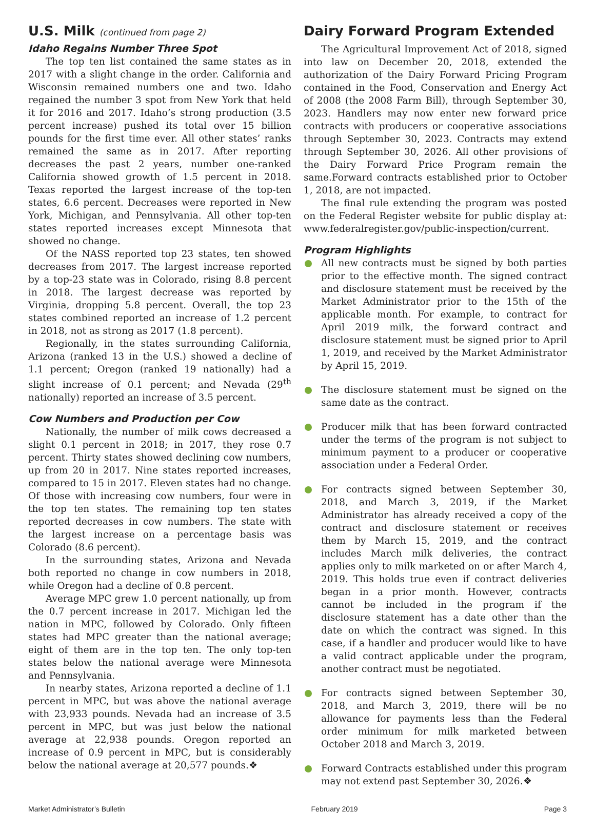U.S. Milk (continued from page 2)
Idaho Regains Number Three Spot
The top ten list contained the same states as in 2017 with a slight change in the order. California and Wisconsin remained numbers one and two. Idaho regained the number 3 spot from New York that held it for 2016 and 2017. Idaho’s strong production (3.5 percent increase) pushed its total over 15 billion pounds for the first time ever. All other states’ ranks remained the same as in 2017. After reporting decreases the past 2 years, number one-ranked California showed growth of 1.5 percent in 2018. Texas reported the largest increase of the top-ten states, 6.6 percent. Decreases were reported in New York, Michigan, and Pennsylvania. All other top-ten states reported increases except Minnesota that showed no change.
Of the NASS reported top 23 states, ten showed decreases from 2017. The largest increase reported by a top-23 state was in Colorado, rising 8.8 percent in 2018. The largest decrease was reported by Virginia, dropping 5.8 percent. Overall, the top 23 states combined reported an increase of 1.2 percent in 2018, not as strong as 2017 (1.8 percent).
Regionally, in the states surrounding California, Arizona (ranked 13 in the U.S.) showed a decline of 1.1 percent; Oregon (ranked 19 nationally) had a slight increase of 0.1 percent; and Nevada (29<sup>th</sup> nationally) reported an increase of 3.5 percent.
Cow Numbers and Production per Cow
Nationally, the number of milk cows decreased a slight 0.1 percent in 2018; in 2017, they rose 0.7 percent. Thirty states showed declining cow numbers, up from 20 in 2017. Nine states reported increases, compared to 15 in 2017. Eleven states had no change. Of those with increasing cow numbers, four were in the top ten states. The remaining top ten states reported decreases in cow numbers. The state with the largest increase on a percentage basis was Colorado (8.6 percent).
In the surrounding states, Arizona and Nevada both reported no change in cow numbers in 2018, while Oregon had a decline of 0.8 percent.
Average MPC grew 1.0 percent nationally, up from the 0.7 percent increase in 2017. Michigan led the nation in MPC, followed by Colorado. Only fifteen states had MPC greater than the national average; eight of them are in the top ten. The only top-ten states below the national average were Minnesota and Pennsylvania.
In nearby states, Arizona reported a decline of 1.1 percent in MPC, but was above the national average with 23,933 pounds. Nevada had an increase of 3.5 percent in MPC, but was just below the national average at 22,938 pounds. Oregon reported an increase of 0.9 percent in MPC, but is considerably below the national average at 20,577 pounds.❖
Dairy Forward Program Extended
The Agricultural Improvement Act of 2018, signed into law on December 20, 2018, extended the authorization of the Dairy Forward Pricing Program contained in the Food, Conservation and Energy Act of 2008 (the 2008 Farm Bill), through September 30, 2023. Handlers may now enter new forward price contracts with producers or cooperative associations through September 30, 2023. Contracts may extend through September 30, 2026. All other provisions of the Dairy Forward Price Program remain the same.Forward contracts established prior to October 1, 2018, are not impacted.
The final rule extending the program was posted on the Federal Register website for public display at: www.federalregister.gov/public-inspection/current.
Program Highlights
All new contracts must be signed by both parties prior to the effective month. The signed contract and disclosure statement must be received by the Market Administrator prior to the 15th of the applicable month. For example, to contract for April 2019 milk, the forward contract and disclosure statement must be signed prior to April 1, 2019, and received by the Market Administrator by April 15, 2019.
The disclosure statement must be signed on the same date as the contract.
Producer milk that has been forward contracted under the terms of the program is not subject to minimum payment to a producer or cooperative association under a Federal Order.
For contracts signed between September 30, 2018, and March 3, 2019, if the Market Administrator has already received a copy of the contract and disclosure statement or receives them by March 15, 2019, and the contract includes March milk deliveries, the contract applies only to milk marketed on or after March 4, 2019. This holds true even if contract deliveries began in a prior month. However, contracts cannot be included in the program if the disclosure statement has a date other than the date on which the contract was signed. In this case, if a handler and producer would like to have a valid contract applicable under the program, another contract must be negotiated.
For contracts signed between September 30, 2018, and March 3, 2019, there will be no allowance for payments less than the Federal order minimum for milk marketed between October 2018 and March 3, 2019.
Forward Contracts established under this program may not extend past September 30, 2026.❖
Market Administrator’s Bulletin February 2019 Page 3